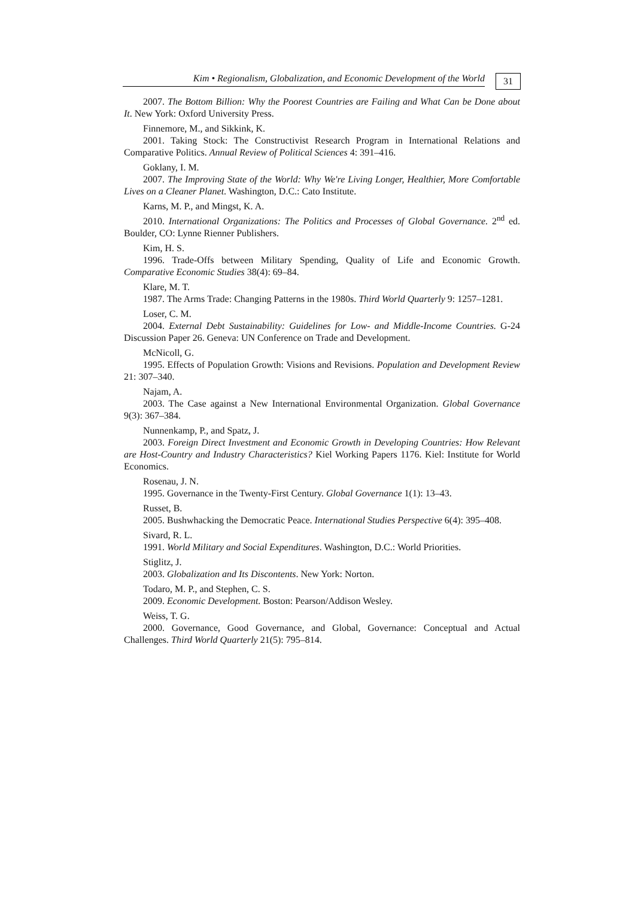Kim • Regionalism, Globalization, and Economic Development of the World
31
2007. The Bottom Billion: Why the Poorest Countries are Failing and What Can be Done about It. New York: Oxford University Press.
Finnemore, M., and Sikkink, K.
2001. Taking Stock: The Constructivist Research Program in International Relations and Comparative Politics. Annual Review of Political Sciences 4: 391–416.
Goklany, I. M.
2007. The Improving State of the World: Why We're Living Longer, Healthier, More Comfortable Lives on a Cleaner Planet. Washington, D.C.: Cato Institute.
Karns, M. P., and Mingst, K. A.
2010. International Organizations: The Politics and Processes of Global Governance. 2<sup>nd</sup> ed. Boulder, CO: Lynne Rienner Publishers.
Kim, H. S.
1996. Trade-Offs between Military Spending, Quality of Life and Economic Growth. Comparative Economic Studies 38(4): 69–84.
Klare, M. T.
1987. The Arms Trade: Changing Patterns in the 1980s. Third World Quarterly 9: 1257–1281.
Loser, C. M.
2004. External Debt Sustainability: Guidelines for Low- and Middle-Income Countries. G-24 Discussion Paper 26. Geneva: UN Conference on Trade and Development.
McNicoll, G.
1995. Effects of Population Growth: Visions and Revisions. Population and Development Review 21: 307–340.
Najam, A.
2003. The Case against a New International Environmental Organization. Global Governance 9(3): 367–384.
Nunnenkamp, P., and Spatz, J.
2003. Foreign Direct Investment and Economic Growth in Developing Countries: How Relevant are Host-Country and Industry Characteristics? Kiel Working Papers 1176. Kiel: Institute for World Economics.
Rosenau, J. N.
1995. Governance in the Twenty-First Century. Global Governance 1(1): 13–43.
Russet, B.
2005. Bushwhacking the Democratic Peace. International Studies Perspective 6(4): 395–408.
Sivard, R. L.
1991. World Military and Social Expenditures. Washington, D.C.: World Priorities.
Stiglitz, J.
2003. Globalization and Its Discontents. New York: Norton.
Todaro, M. P., and Stephen, C. S.
2009. Economic Development. Boston: Pearson/Addison Wesley.
Weiss, T. G.
2000. Governance, Good Governance, and Global, Governance: Conceptual and Actual Challenges. Third World Quarterly 21(5): 795–814.